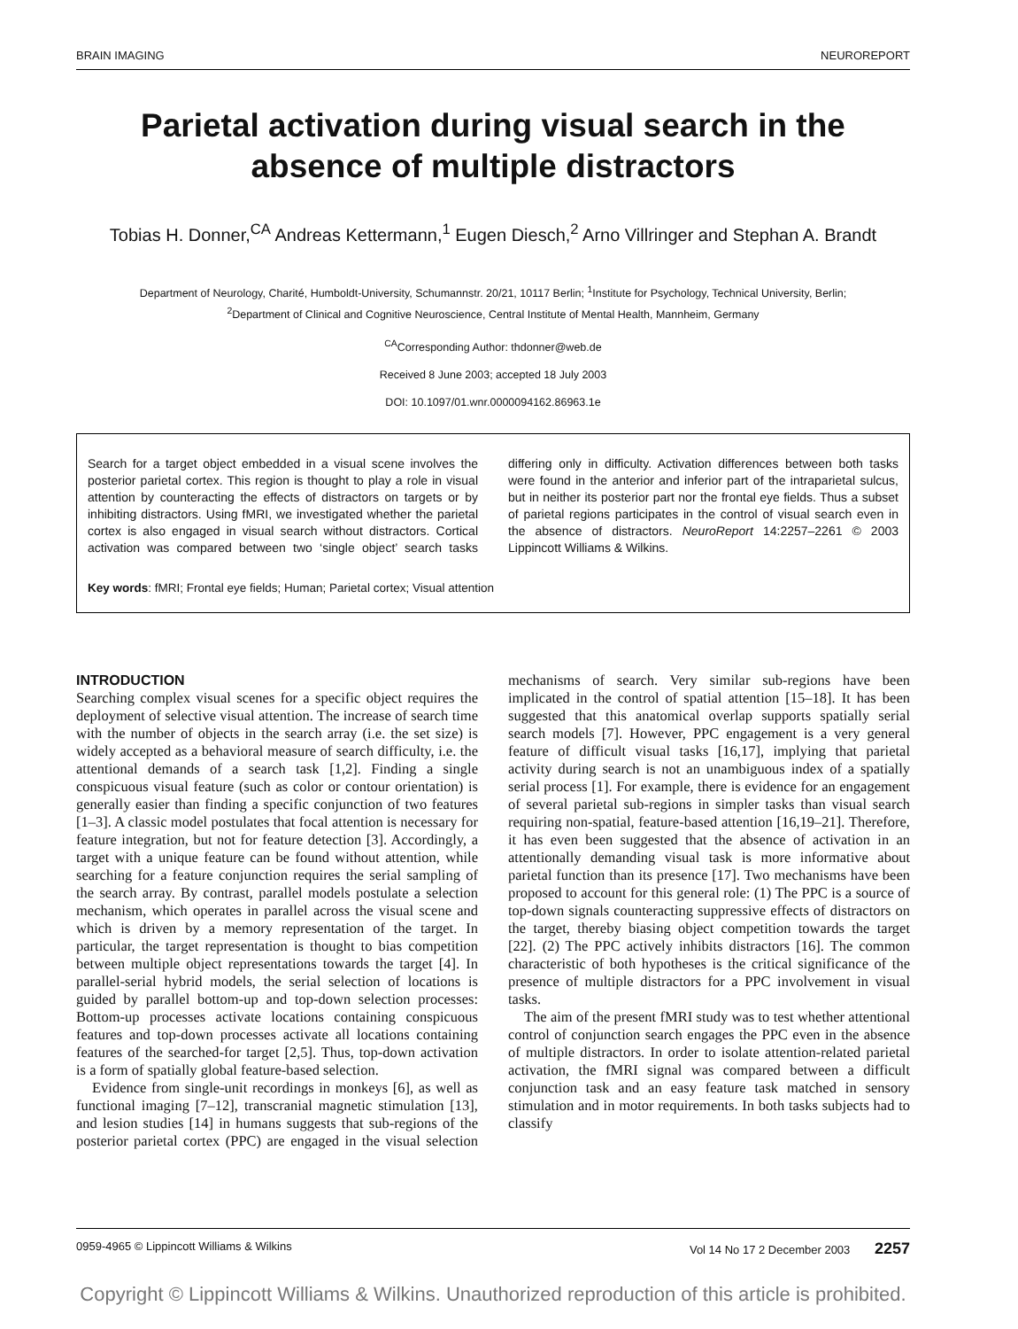BRAIN IMAGING NEUROREPORT
Parietal activation during visual search in the absence of multiple distractors
Tobias H. Donner,<sup>CA</sup> Andreas Kettermann,<sup>1</sup> Eugen Diesch,<sup>2</sup> Arno Villringer and Stephan A. Brandt
Department of Neurology, Charité, Humboldt-University, Schumannstr. 20/21, 10117 Berlin; <sup>1</sup>Institute for Psychology, Technical University, Berlin;
<sup>2</sup> Department of Clinical and Cognitive Neuroscience, Central Institute of Mental Health, Mannheim, Germany
<sup>CA</sup>Corresponding Author: thdonner@web.de
Received 8 June 2003; accepted 18 July 2003
DOI: 10.1097/01.wnr.0000094162.86963.1e
Search for a target object embedded in a visual scene involves the posterior parietal cortex. This region is thought to play a role in visual attention by counteracting the effects of distractors on targets or by inhibiting distractors. Using fMRI, we investigated whether the parietal cortex is also engaged in visual search without distractors. Cortical activation was compared between two ‘single object’ search tasks differing only in difficulty. Activation differences between both tasks were found in the anterior and inferior part of the intraparietal sulcus, but in neither its posterior part nor the frontal eye fields. Thus a subset of parietal regions participates in the control of visual search even in the absence of distractors. NeuroReport 14:2257–2261 © 2003 Lippincott Williams & Wilkins.
Key words: fMRI; Frontal eye fields; Human; Parietal cortex; Visual attention
INTRODUCTION
Searching complex visual scenes for a specific object requires the deployment of selective visual attention. The increase of search time with the number of objects in the search array (i.e. the set size) is widely accepted as a behavioral measure of search difficulty, i.e. the attentional demands of a search task [1,2]. Finding a single conspicuous visual feature (such as color or contour orientation) is generally easier than finding a specific conjunction of two features [1–3]. A classic model postulates that focal attention is necessary for feature integration, but not for feature detection [3]. Accordingly, a target with a unique feature can be found without attention, while searching for a feature conjunction requires the serial sampling of the search array. By contrast, parallel models postulate a selection mechanism, which operates in parallel across the visual scene and which is driven by a memory representation of the target. In particular, the target representation is thought to bias competition between multiple object representations towards the target [4]. In parallel-serial hybrid models, the serial selection of locations is guided by parallel bottom-up and top-down selection processes: Bottom-up processes activate locations containing conspicuous features and top-down processes activate all locations containing features of the searched-for target [2,5]. Thus, top-down activation is a form of spatially global feature-based selection.
Evidence from single-unit recordings in monkeys [6], as well as functional imaging [7–12], transcranial magnetic stimulation [13], and lesion studies [14] in humans suggests that sub-regions of the posterior parietal cortex (PPC) are engaged in the visual selection mechanisms of search. Very similar sub-regions have been implicated in the control of spatial attention [15–18]. It has been suggested that this anatomical overlap supports spatially serial search models [7]. However, PPC engagement is a very general feature of difficult visual tasks [16,17], implying that parietal activity during search is not an unambiguous index of a spatially serial process [1]. For example, there is evidence for an engagement of several parietal sub-regions in simpler tasks than visual search requiring non-spatial, feature-based attention [16,19–21]. Therefore, it has even been suggested that the absence of activation in an attentionally demanding visual task is more informative about parietal function than its presence [17]. Two mechanisms have been proposed to account for this general role: (1) The PPC is a source of top-down signals counteracting suppressive effects of distractors on the target, thereby biasing object competition towards the target [22]. (2) The PPC actively inhibits distractors [16]. The common characteristic of both hypotheses is the critical significance of the presence of multiple distractors for a PPC involvement in visual tasks.
The aim of the present fMRI study was to test whether attentional control of conjunction search engages the PPC even in the absence of multiple distractors. In order to isolate attention-related parietal activation, the fMRI signal was compared between a difficult conjunction task and an easy feature task matched in sensory stimulation and in motor requirements. In both tasks subjects had to classify
0959-4965 © Lippincott Williams & Wilkins Vol 14 No 17 2 December 2003 2257
Copyright © Lippincott Williams & Wilkins. Unauthorized reproduction of this article is prohibited.